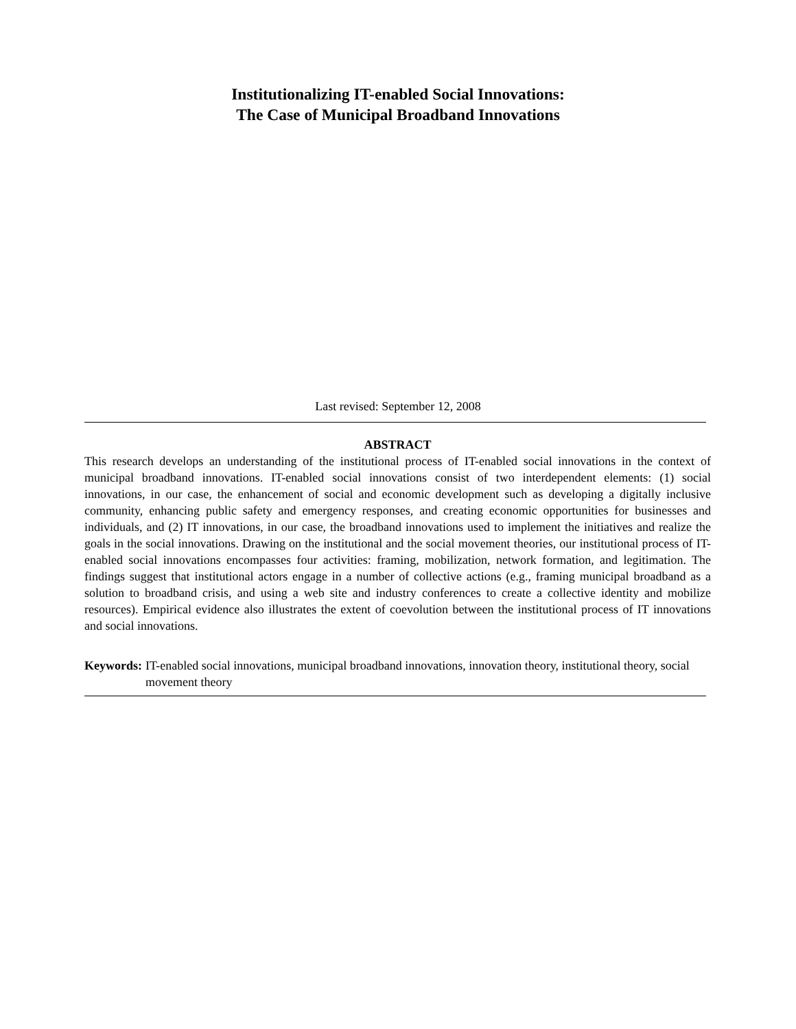Institutionalizing IT-enabled Social Innovations:
The Case of Municipal Broadband Innovations
Last revised: September 12, 2008
ABSTRACT
This research develops an understanding of the institutional process of IT-enabled social innovations in the context of municipal broadband innovations. IT-enabled social innovations consist of two interdependent elements: (1) social innovations, in our case, the enhancement of social and economic development such as developing a digitally inclusive community, enhancing public safety and emergency responses, and creating economic opportunities for businesses and individuals, and (2) IT innovations, in our case, the broadband innovations used to implement the initiatives and realize the goals in the social innovations. Drawing on the institutional and the social movement theories, our institutional process of IT-enabled social innovations encompasses four activities: framing, mobilization, network formation, and legitimation. The findings suggest that institutional actors engage in a number of collective actions (e.g., framing municipal broadband as a solution to broadband crisis, and using a web site and industry conferences to create a collective identity and mobilize resources). Empirical evidence also illustrates the extent of coevolution between the institutional process of IT innovations and social innovations.
Keywords: IT-enabled social innovations, municipal broadband innovations, innovation theory, institutional theory, social movement theory